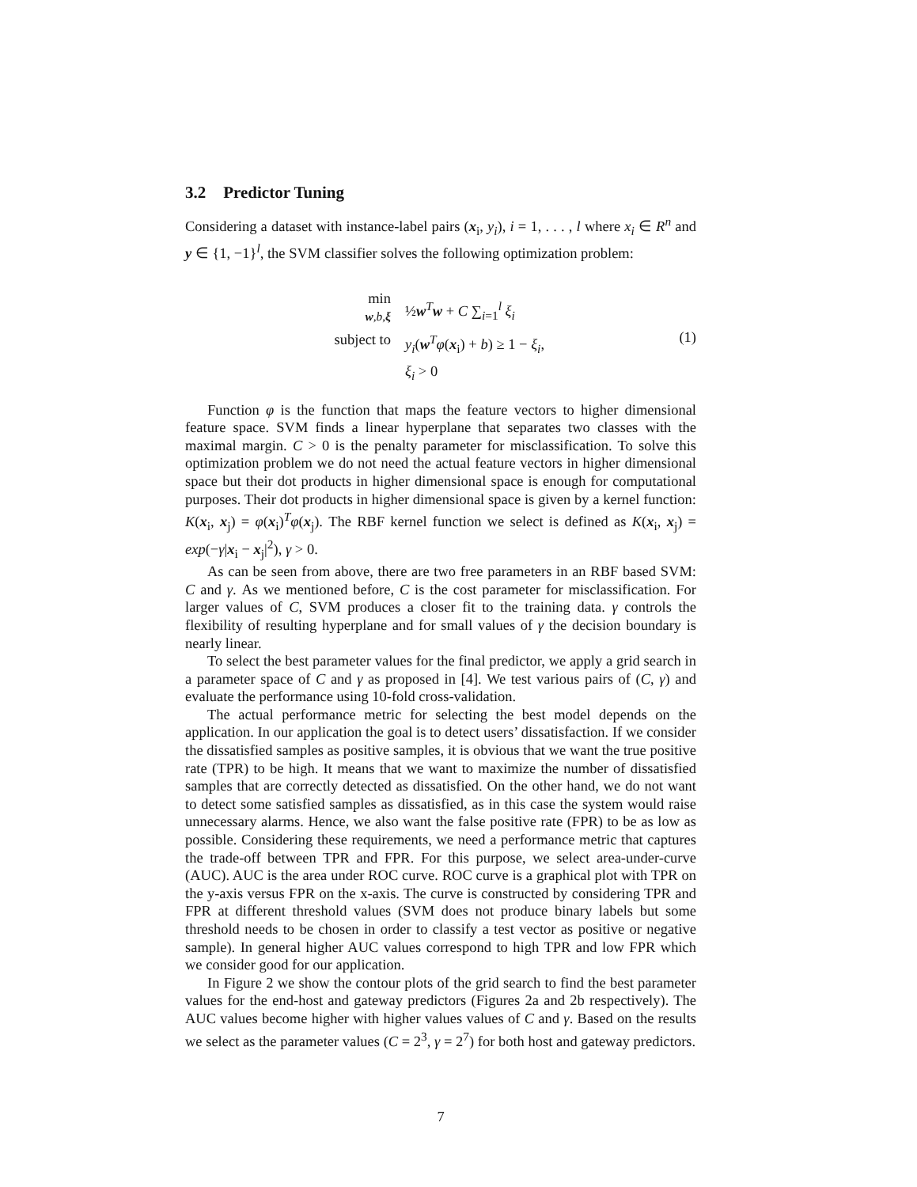3.2 Predictor Tuning
Considering a dataset with instance-label pairs (x<sub>i</sub>, y<sub>i</sub>), i = 1, . . . , l where x<sub>i</sub> ∈ R<sup>n</sup> and y ∈ {1, −1}<sup>l</sup>, the SVM classifier solves the following optimization problem:
min
w,b,ξ
½w<sup>T</sup>w + C ∑<sub>i=1</sub><sup>l</sup> ξ<sub>i</sub>
subject to
y<sub>i</sub>(w<sup>T</sup>φ(x<sub>i</sub>) + b) ≥ 1 − ξ<sub>i</sub>,
ξ<sub>i</sub> > 0
(1)
Function φ is the function that maps the feature vectors to higher dimensional feature space. SVM finds a linear hyperplane that separates two classes with the maximal margin. C > 0 is the penalty parameter for misclassification. To solve this optimization problem we do not need the actual feature vectors in higher dimensional space but their dot products in higher dimensional space is enough for computational purposes. Their dot products in higher dimensional space is given by a kernel function: K(x<sub>i</sub>, x<sub>j</sub>) = φ(x<sub>i</sub>)<sup>T</sup>φ(x<sub>j</sub>). The RBF kernel function we select is defined as K(x<sub>i</sub>, x<sub>j</sub>) = exp(−γ|x<sub>i</sub> − x<sub>j</sub>|<sup>2</sup>), γ > 0.
As can be seen from above, there are two free parameters in an RBF based SVM: C and γ. As we mentioned before, C is the cost parameter for misclassification. For larger values of C, SVM produces a closer fit to the training data. γ controls the flexibility of resulting hyperplane and for small values of γ the decision boundary is nearly linear.
To select the best parameter values for the final predictor, we apply a grid search in a parameter space of C and γ as proposed in [4]. We test various pairs of (C, γ) and evaluate the performance using 10-fold cross-validation.
The actual performance metric for selecting the best model depends on the application. In our application the goal is to detect users’ dissatisfaction. If we consider the dissatisfied samples as positive samples, it is obvious that we want the true positive rate (TPR) to be high. It means that we want to maximize the number of dissatisfied samples that are correctly detected as dissatisfied. On the other hand, we do not want to detect some satisfied samples as dissatisfied, as in this case the system would raise unnecessary alarms. Hence, we also want the false positive rate (FPR) to be as low as possible. Considering these requirements, we need a performance metric that captures the trade-off between TPR and FPR. For this purpose, we select area-under-curve (AUC). AUC is the area under ROC curve. ROC curve is a graphical plot with TPR on the y-axis versus FPR on the x-axis. The curve is constructed by considering TPR and FPR at different threshold values (SVM does not produce binary labels but some threshold needs to be chosen in order to classify a test vector as positive or negative sample). In general higher AUC values correspond to high TPR and low FPR which we consider good for our application.
In Figure 2 we show the contour plots of the grid search to find the best parameter values for the end-host and gateway predictors (Figures 2a and 2b respectively). The AUC values become higher with higher values values of C and γ. Based on the results we select as the parameter values (C = 2<sup>3</sup>, γ = 2<sup>7</sup>) for both host and gateway predictors.
7